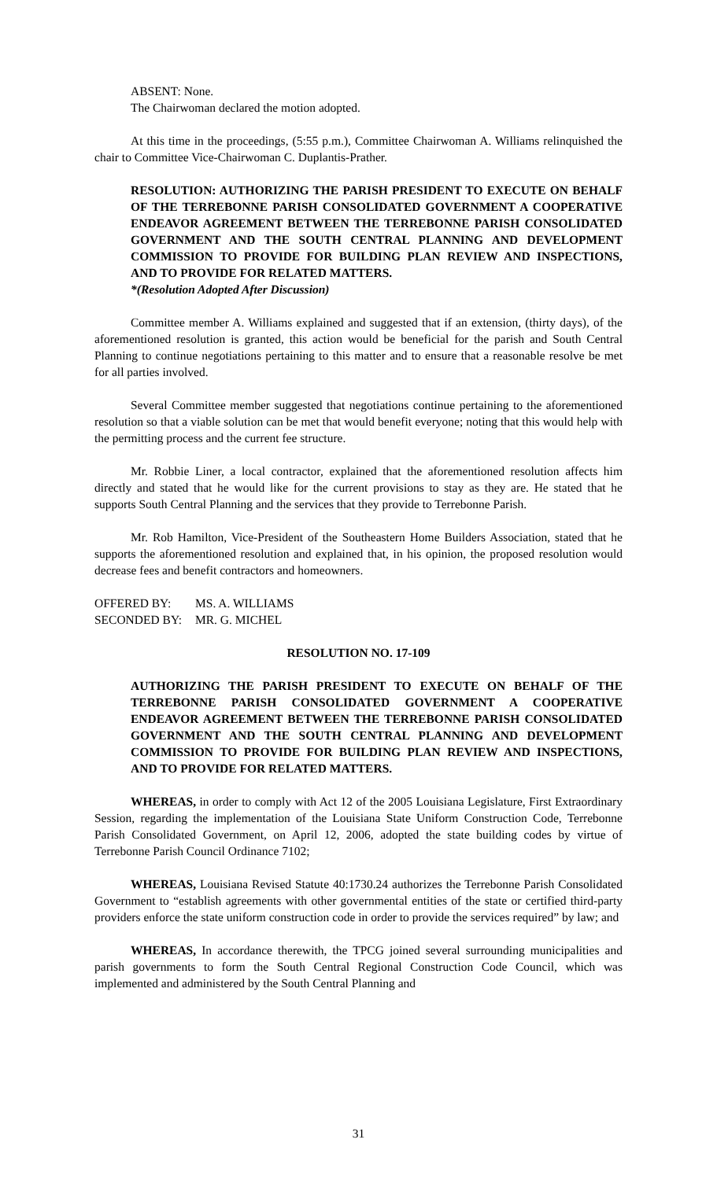ABSENT: None.
The Chairwoman declared the motion adopted.
At this time in the proceedings, (5:55 p.m.), Committee Chairwoman A. Williams relinquished the chair to Committee Vice-Chairwoman C. Duplantis-Prather.
RESOLUTION: AUTHORIZING THE PARISH PRESIDENT TO EXECUTE ON BEHALF OF THE TERREBONNE PARISH CONSOLIDATED GOVERNMENT A COOPERATIVE ENDEAVOR AGREEMENT BETWEEN THE TERREBONNE PARISH CONSOLIDATED GOVERNMENT AND THE SOUTH CENTRAL PLANNING AND DEVELOPMENT COMMISSION TO PROVIDE FOR BUILDING PLAN REVIEW AND INSPECTIONS, AND TO PROVIDE FOR RELATED MATTERS.
*(Resolution Adopted After Discussion)
Committee member A. Williams explained and suggested that if an extension, (thirty days), of the aforementioned resolution is granted, this action would be beneficial for the parish and South Central Planning to continue negotiations pertaining to this matter and to ensure that a reasonable resolve be met for all parties involved.
Several Committee member suggested that negotiations continue pertaining to the aforementioned resolution so that a viable solution can be met that would benefit everyone; noting that this would help with the permitting process and the current fee structure.
Mr. Robbie Liner, a local contractor, explained that the aforementioned resolution affects him directly and stated that he would like for the current provisions to stay as they are. He stated that he supports South Central Planning and the services that they provide to Terrebonne Parish.
Mr. Rob Hamilton, Vice-President of the Southeastern Home Builders Association, stated that he supports the aforementioned resolution and explained that, in his opinion, the proposed resolution would decrease fees and benefit contractors and homeowners.
OFFERED BY: MS. A. WILLIAMS
SECONDED BY: MR. G. MICHEL
RESOLUTION NO. 17-109
AUTHORIZING THE PARISH PRESIDENT TO EXECUTE ON BEHALF OF THE TERREBONNE PARISH CONSOLIDATED GOVERNMENT A COOPERATIVE ENDEAVOR AGREEMENT BETWEEN THE TERREBONNE PARISH CONSOLIDATED GOVERNMENT AND THE SOUTH CENTRAL PLANNING AND DEVELOPMENT COMMISSION TO PROVIDE FOR BUILDING PLAN REVIEW AND INSPECTIONS, AND TO PROVIDE FOR RELATED MATTERS.
WHEREAS, in order to comply with Act 12 of the 2005 Louisiana Legislature, First Extraordinary Session, regarding the implementation of the Louisiana State Uniform Construction Code, Terrebonne Parish Consolidated Government, on April 12, 2006, adopted the state building codes by virtue of Terrebonne Parish Council Ordinance 7102;
WHEREAS, Louisiana Revised Statute 40:1730.24 authorizes the Terrebonne Parish Consolidated Government to “establish agreements with other governmental entities of the state or certified third-party providers enforce the state uniform construction code in order to provide the services required” by law; and
WHEREAS, In accordance therewith, the TPCG joined several surrounding municipalities and parish governments to form the South Central Regional Construction Code Council, which was implemented and administered by the South Central Planning and
31